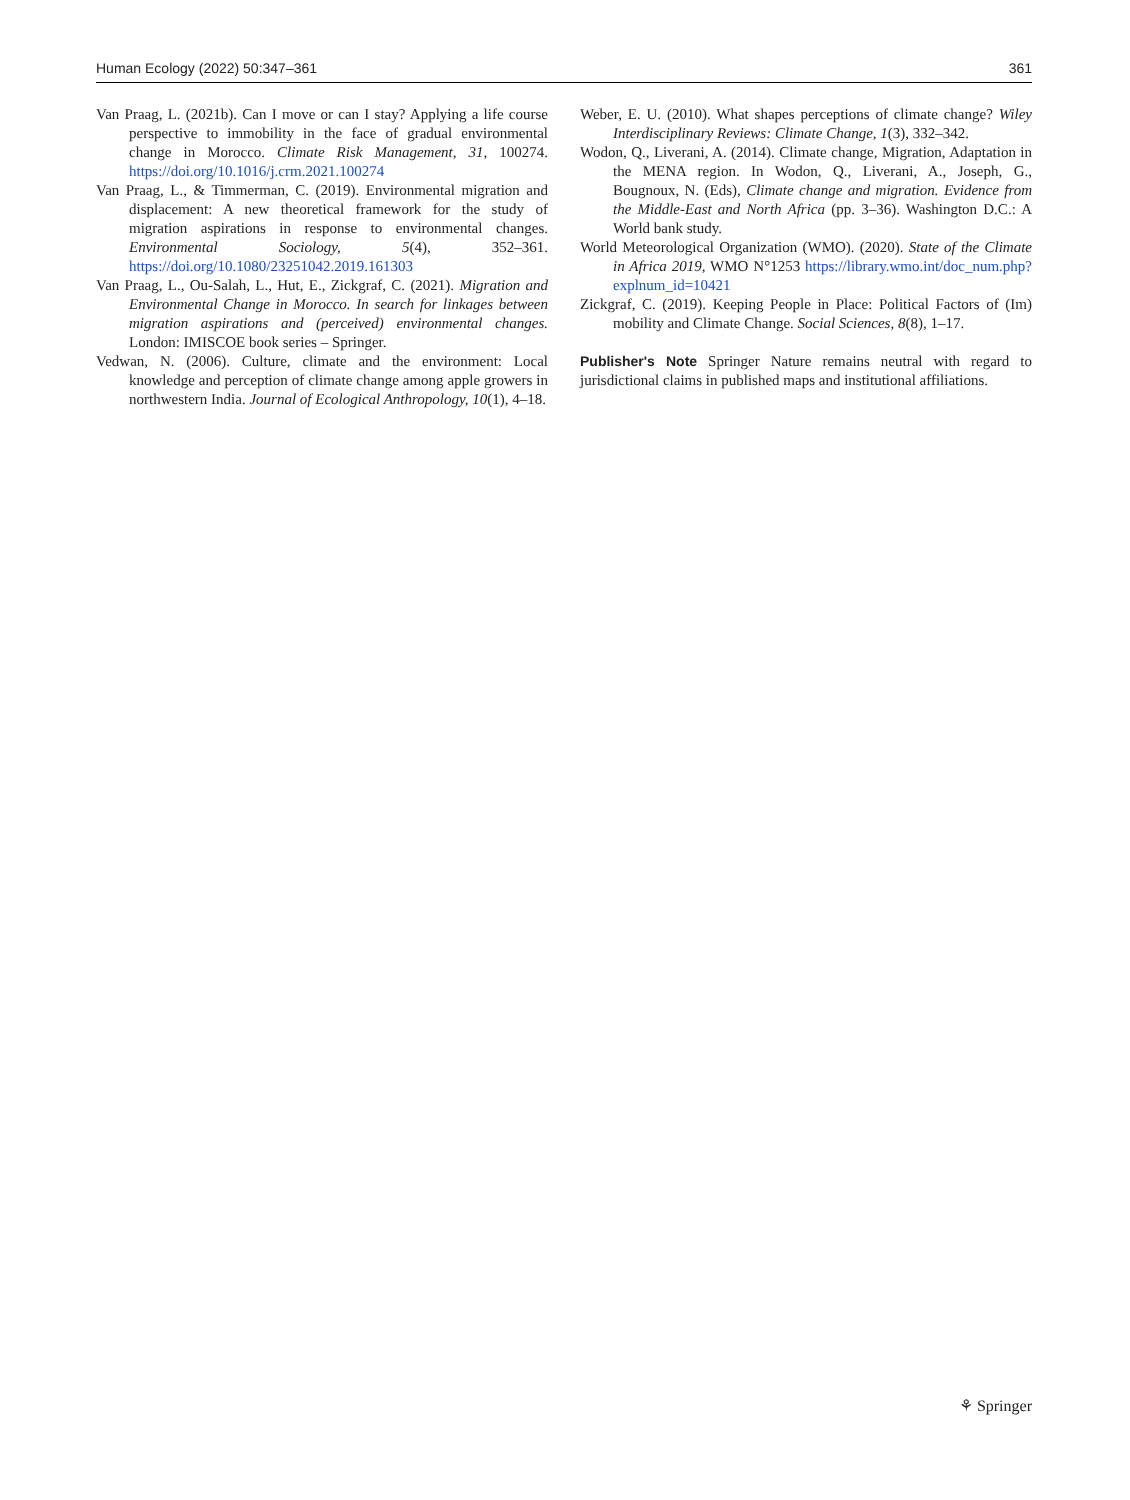Human Ecology (2022) 50:347–361 361
Van Praag, L. (2021b). Can I move or can I stay? Applying a life course perspective to immobility in the face of gradual environmental change in Morocco. Climate Risk Management, 31, 100274. https://doi.org/10.1016/j.crm.2021.100274
Van Praag, L., & Timmerman, C. (2019). Environmental migration and displacement: A new theoretical framework for the study of migration aspirations in response to environmental changes. Environmental Sociology, 5(4), 352–361. https://doi.org/10.1080/23251042.2019.161303
Van Praag, L., Ou-Salah, L., Hut, E., Zickgraf, C. (2021). Migration and Environmental Change in Morocco. In search for linkages between migration aspirations and (perceived) environmental changes. London: IMISCOE book series – Springer.
Vedwan, N. (2006). Culture, climate and the environment: Local knowledge and perception of climate change among apple growers in northwestern India. Journal of Ecological Anthropology, 10(1), 4–18.
Weber, E. U. (2010). What shapes perceptions of climate change? Wiley Interdisciplinary Reviews: Climate Change, 1(3), 332–342.
Wodon, Q., Liverani, A. (2014). Climate change, Migration, Adaptation in the MENA region. In Wodon, Q., Liverani, A., Joseph, G., Bougnoux, N. (Eds), Climate change and migration. Evidence from the Middle-East and North Africa (pp. 3–36). Washington D.C.: A World bank study.
World Meteorological Organization (WMO). (2020). State of the Climate in Africa 2019, WMO N°1253 https://library.wmo.int/doc_num.php?explnum_id=10421
Zickgraf, C. (2019). Keeping People in Place: Political Factors of (Im) mobility and Climate Change. Social Sciences, 8(8), 1–17.
Publisher's Note Springer Nature remains neutral with regard to jurisdictional claims in published maps and institutional affiliations.
⚘ Springer